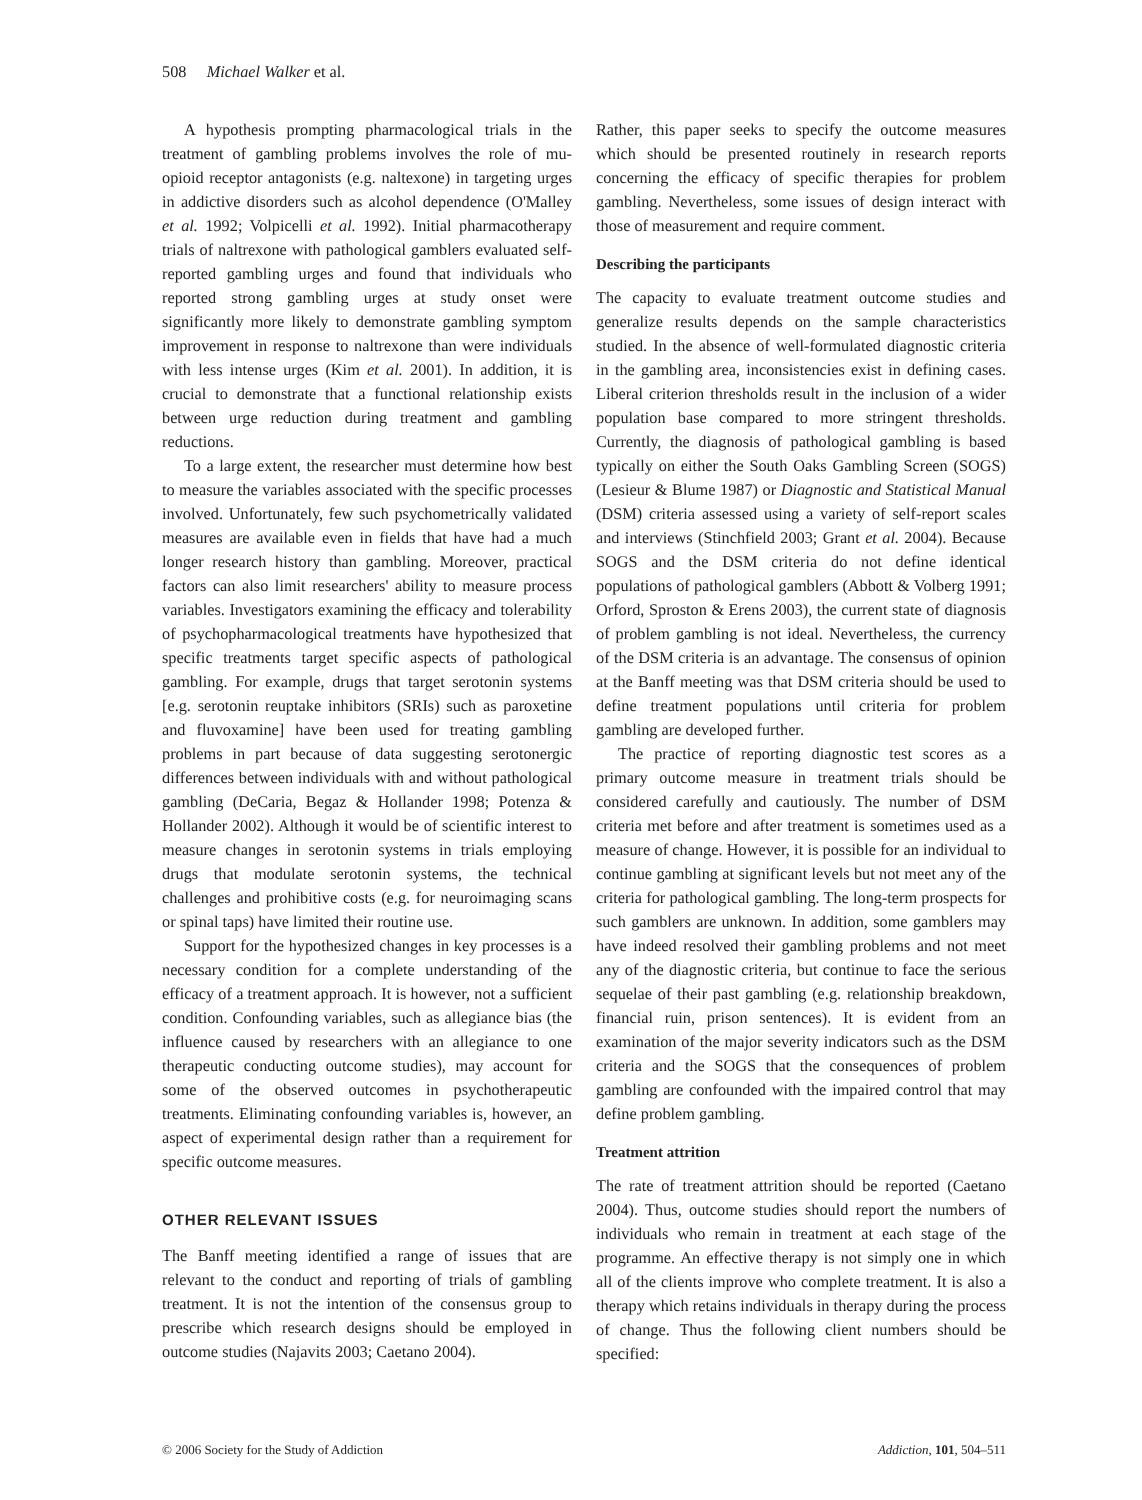508 Michael Walker et al.
A hypothesis prompting pharmacological trials in the treatment of gambling problems involves the role of mu-opioid receptor antagonists (e.g. naltexone) in targeting urges in addictive disorders such as alcohol dependence (O'Malley et al. 1992; Volpicelli et al. 1992). Initial pharmacotherapy trials of naltrexone with pathological gamblers evaluated self-reported gambling urges and found that individuals who reported strong gambling urges at study onset were significantly more likely to demonstrate gambling symptom improvement in response to naltrexone than were individuals with less intense urges (Kim et al. 2001). In addition, it is crucial to demonstrate that a functional relationship exists between urge reduction during treatment and gambling reductions.
To a large extent, the researcher must determine how best to measure the variables associated with the specific processes involved. Unfortunately, few such psychometrically validated measures are available even in fields that have had a much longer research history than gambling. Moreover, practical factors can also limit researchers' ability to measure process variables. Investigators examining the efficacy and tolerability of psychopharmacological treatments have hypothesized that specific treatments target specific aspects of pathological gambling. For example, drugs that target serotonin systems [e.g. serotonin reuptake inhibitors (SRIs) such as paroxetine and fluvoxamine] have been used for treating gambling problems in part because of data suggesting serotonergic differences between individuals with and without pathological gambling (DeCaria, Begaz & Hollander 1998; Potenza & Hollander 2002). Although it would be of scientific interest to measure changes in serotonin systems in trials employing drugs that modulate serotonin systems, the technical challenges and prohibitive costs (e.g. for neuroimaging scans or spinal taps) have limited their routine use.
Support for the hypothesized changes in key processes is a necessary condition for a complete understanding of the efficacy of a treatment approach. It is however, not a sufficient condition. Confounding variables, such as allegiance bias (the influence caused by researchers with an allegiance to one therapeutic conducting outcome studies), may account for some of the observed outcomes in psychotherapeutic treatments. Eliminating confounding variables is, however, an aspect of experimental design rather than a requirement for specific outcome measures.
OTHER RELEVANT ISSUES
The Banff meeting identified a range of issues that are relevant to the conduct and reporting of trials of gambling treatment. It is not the intention of the consensus group to prescribe which research designs should be employed in outcome studies (Najavits 2003; Caetano 2004).
Rather, this paper seeks to specify the outcome measures which should be presented routinely in research reports concerning the efficacy of specific therapies for problem gambling. Nevertheless, some issues of design interact with those of measurement and require comment.
Describing the participants
The capacity to evaluate treatment outcome studies and generalize results depends on the sample characteristics studied. In the absence of well-formulated diagnostic criteria in the gambling area, inconsistencies exist in defining cases. Liberal criterion thresholds result in the inclusion of a wider population base compared to more stringent thresholds. Currently, the diagnosis of pathological gambling is based typically on either the South Oaks Gambling Screen (SOGS) (Lesieur & Blume 1987) or Diagnostic and Statistical Manual (DSM) criteria assessed using a variety of self-report scales and interviews (Stinchfield 2003; Grant et al. 2004). Because SOGS and the DSM criteria do not define identical populations of pathological gamblers (Abbott & Volberg 1991; Orford, Sproston & Erens 2003), the current state of diagnosis of problem gambling is not ideal. Nevertheless, the currency of the DSM criteria is an advantage. The consensus of opinion at the Banff meeting was that DSM criteria should be used to define treatment populations until criteria for problem gambling are developed further.
The practice of reporting diagnostic test scores as a primary outcome measure in treatment trials should be considered carefully and cautiously. The number of DSM criteria met before and after treatment is sometimes used as a measure of change. However, it is possible for an individual to continue gambling at significant levels but not meet any of the criteria for pathological gambling. The long-term prospects for such gamblers are unknown. In addition, some gamblers may have indeed resolved their gambling problems and not meet any of the diagnostic criteria, but continue to face the serious sequelae of their past gambling (e.g. relationship breakdown, financial ruin, prison sentences). It is evident from an examination of the major severity indicators such as the DSM criteria and the SOGS that the consequences of problem gambling are confounded with the impaired control that may define problem gambling.
Treatment attrition
The rate of treatment attrition should be reported (Caetano 2004). Thus, outcome studies should report the numbers of individuals who remain in treatment at each stage of the programme. An effective therapy is not simply one in which all of the clients improve who complete treatment. It is also a therapy which retains individuals in therapy during the process of change. Thus the following client numbers should be specified:
© 2006 Society for the Study of Addiction Addiction, 101, 504–511